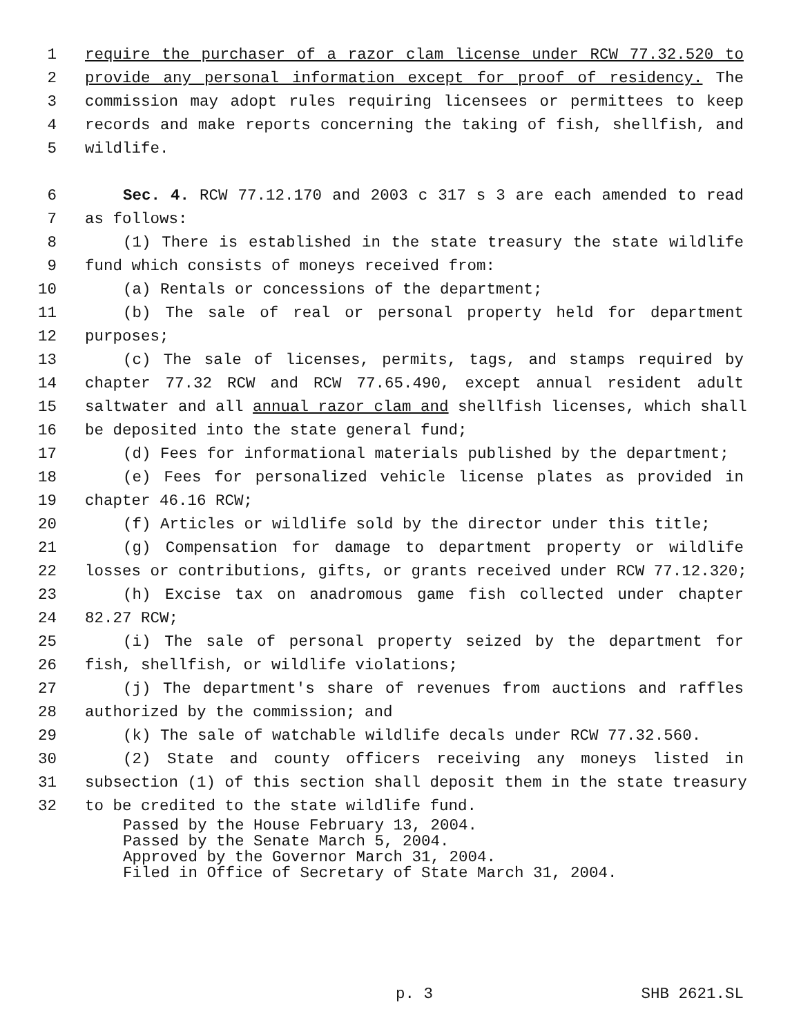1 require the purchaser of a razor clam license under RCW 77.32.520 to
2 provide any personal information except for proof of residency. The
3 commission may adopt rules requiring licensees or permittees to keep
4 records and make reports concerning the taking of fish, shellfish, and
5 wildlife.
6 Sec. 4. RCW 77.12.170 and 2003 c 317 s 3 are each amended to read
7 as follows:
8 (1) There is established in the state treasury the state wildlife
9 fund which consists of moneys received from:
10 (a) Rentals or concessions of the department;
11 (b) The sale of real or personal property held for department
12 purposes;
13 (c) The sale of licenses, permits, tags, and stamps required by
14 chapter 77.32 RCW and RCW 77.65.490, except annual resident adult
15 saltwater and all annual razor clam and shellfish licenses, which shall
16 be deposited into the state general fund;
17 (d) Fees for informational materials published by the department;
18 (e) Fees for personalized vehicle license plates as provided in
19 chapter 46.16 RCW;
20 (f) Articles or wildlife sold by the director under this title;
21 (g) Compensation for damage to department property or wildlife
22 losses or contributions, gifts, or grants received under RCW 77.12.320;
23 (h) Excise tax on anadromous game fish collected under chapter
24 82.27 RCW;
25 (i) The sale of personal property seized by the department for
26 fish, shellfish, or wildlife violations;
27 (j) The department's share of revenues from auctions and raffles
28 authorized by the commission; and
29 (k) The sale of watchable wildlife decals under RCW 77.32.560.
30 (2) State and county officers receiving any moneys listed in
31 subsection (1) of this section shall deposit them in the state treasury
32 to be credited to the state wildlife fund.
Passed by the House February 13, 2004.
Passed by the Senate March 5, 2004.
Approved by the Governor March 31, 2004.
Filed in Office of Secretary of State March 31, 2004.
p. 3 SHB 2621.SL